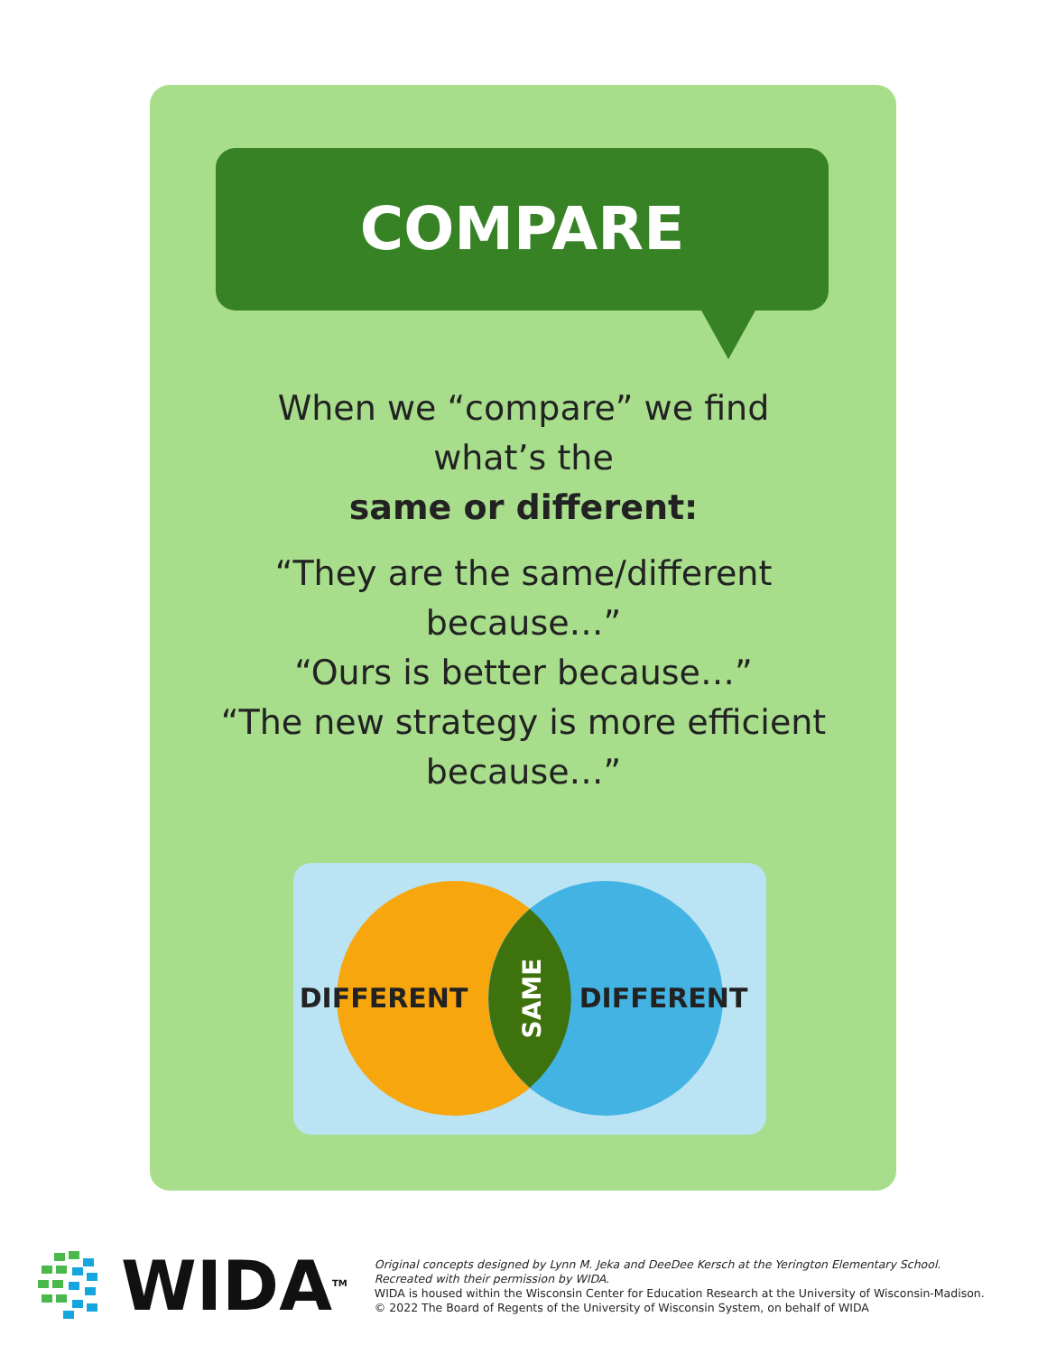COMPARE
When we “compare” we find
what’s the
same or different:
“They are the same/different
because…”
“Ours is better because…”
“The new strategy is more efficient
because…”
DIFFERENT
DIFFERENT
SAME
WIDA<sup>TM</sup>
Original concepts designed by Lynn M. Jeka and DeeDee Kersch at the Yerington Elementary School.
Recreated with their permission by WIDA.
WIDA is housed within the Wisconsin Center for Education Research at the University of Wisconsin-Madison.
© 2022 The Board of Regents of the University of Wisconsin System, on behalf of WIDA